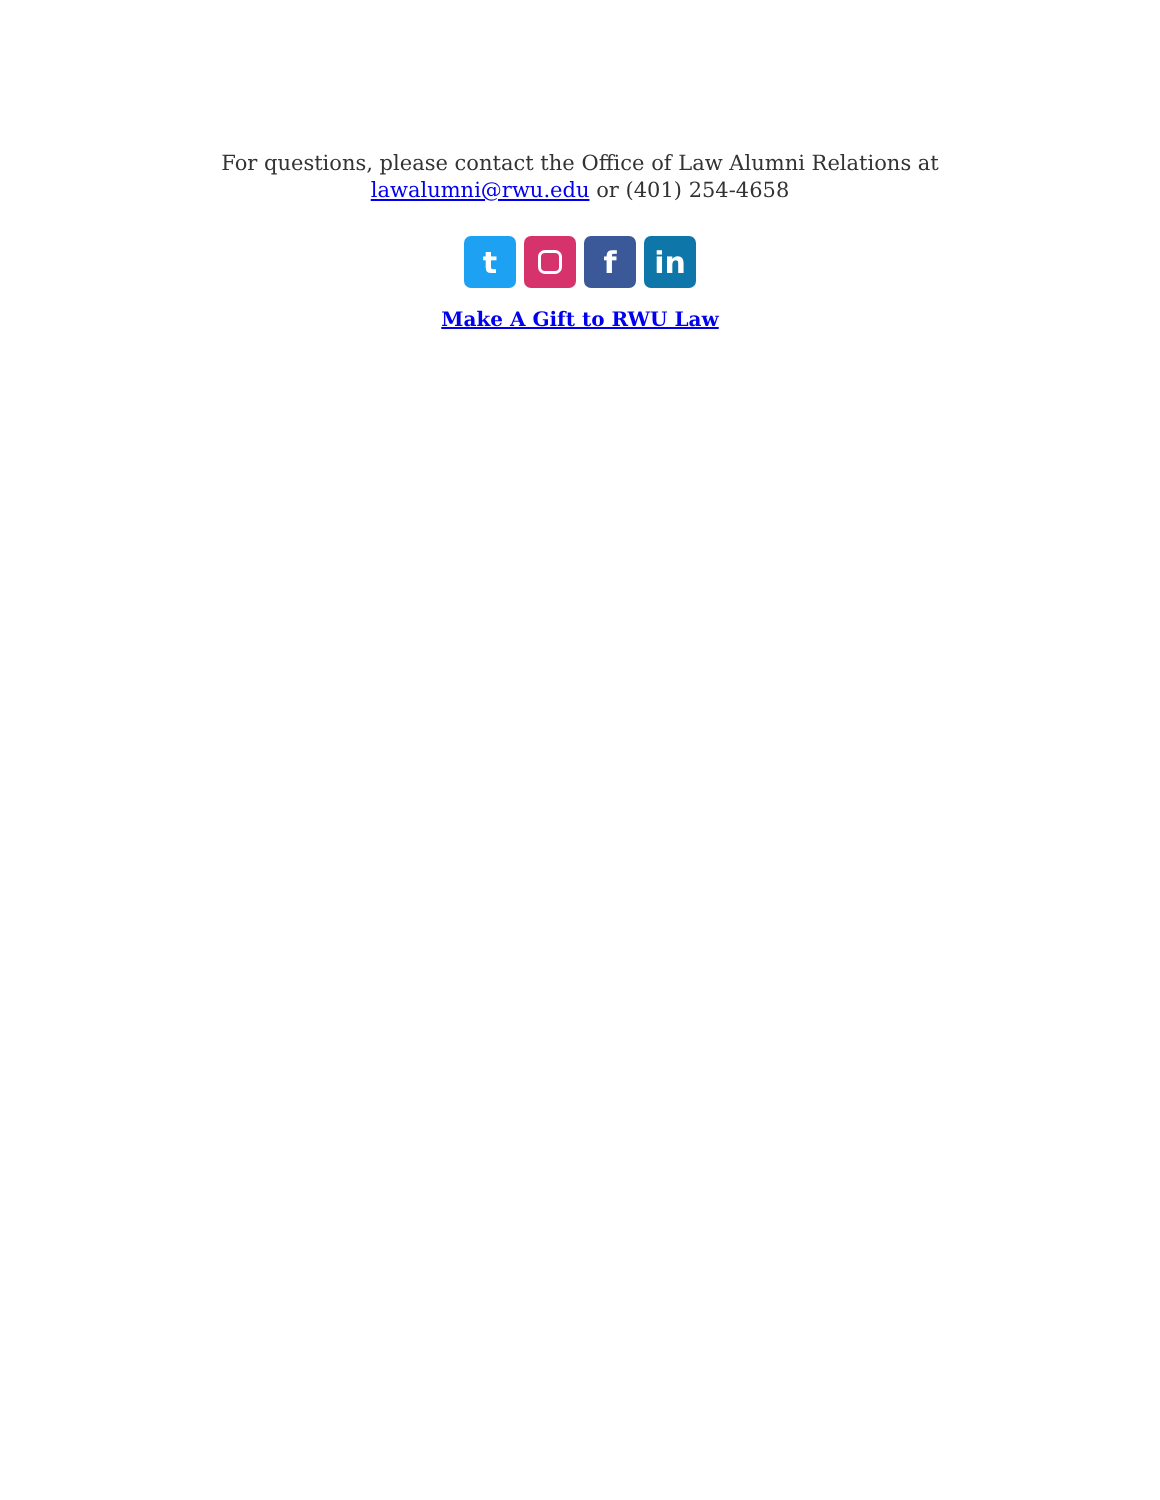For questions, please contact the Office of Law Alumni Relations at
lawalumni@rwu.edu or (401) 254-4658
t f in
Make A Gift to RWU Law